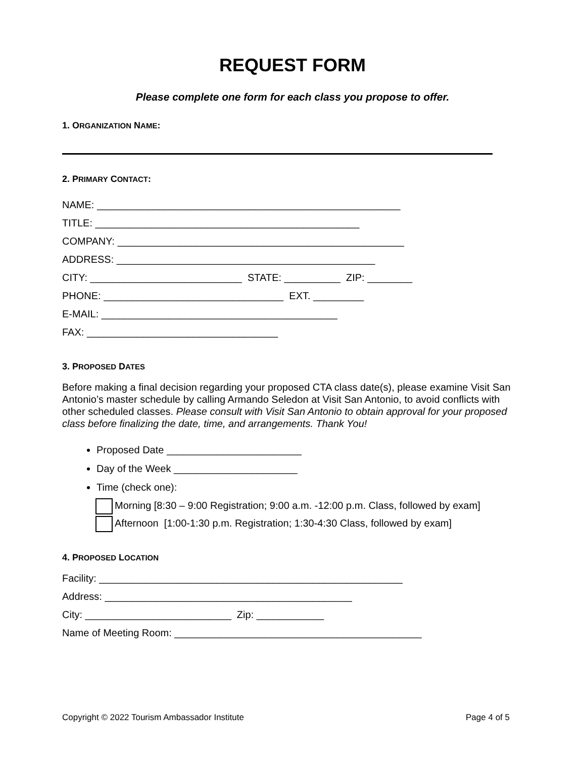REQUEST FORM
Please complete one form for each class you propose to offer.
1. ORGANIZATION NAME:
2. PRIMARY CONTACT:
NAME: ______________________________________________________
TITLE: _______________________________________________
COMPANY: ___________________________________________________
ADDRESS: ______________________________________________
CITY: ___________________________ STATE: __________ ZIP: ________
PHONE: ________________________________ EXT. _________
E-MAIL: __________________________________________
FAX: __________________________________
3. PROPOSED DATES
Before making a final decision regarding your proposed CTA class date(s), please examine Visit San Antonio’s master schedule by calling Armando Seledon at Visit San Antonio, to avoid conflicts with other scheduled classes. Please consult with Visit San Antonio to obtain approval for your proposed class before finalizing the date, time, and arrangements. Thank You!
Proposed Date ________________________
Day of the Week ______________________
Time (check one):
Morning [8:30 – 9:00 Registration; 9:00 a.m. -12:00 p.m. Class, followed by exam]
Afternoon [1:00-1:30 p.m. Registration; 1:30-4:30 Class, followed by exam]
4. PROPOSED LOCATION
Facility: ______________________________________________________
Address: ____________________________________________
City: __________________________ Zip: ____________
Name of Meeting Room: ____________________________________________
Copyright © 2022 Tourism Ambassador Institute Page 4 of 5